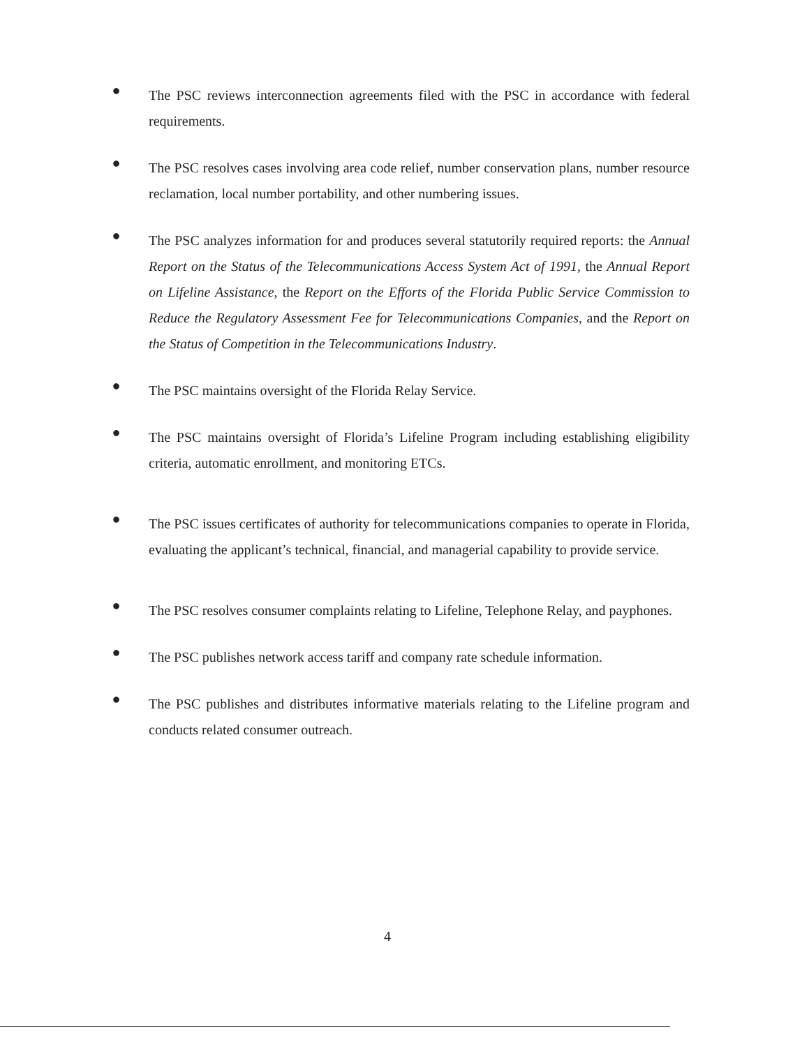●
The PSC reviews interconnection agreements filed with the PSC in accordance with federal requirements.
●
The PSC resolves cases involving area code relief, number conservation plans, number resource reclamation, local number portability, and other numbering issues.
●
The PSC analyzes information for and produces several statutorily required reports: the Annual Report on the Status of the Telecommunications Access System Act of 1991, the Annual Report on Lifeline Assistance, the Report on the Efforts of the Florida Public Service Commission to Reduce the Regulatory Assessment Fee for Telecommunications Companies, and the Report on the Status of Competition in the Telecommunications Industry.
●
The PSC maintains oversight of the Florida Relay Service.
●
The PSC maintains oversight of Florida’s Lifeline Program including establishing eligibility criteria, automatic enrollment, and monitoring ETCs.
●
The PSC issues certificates of authority for telecommunications companies to operate in Florida, evaluating the applicant’s technical, financial, and managerial capability to provide service.
●
The PSC resolves consumer complaints relating to Lifeline, Telephone Relay, and payphones.
●
The PSC publishes network access tariff and company rate schedule information.
●
The PSC publishes and distributes informative materials relating to the Lifeline program and conducts related consumer outreach.
4